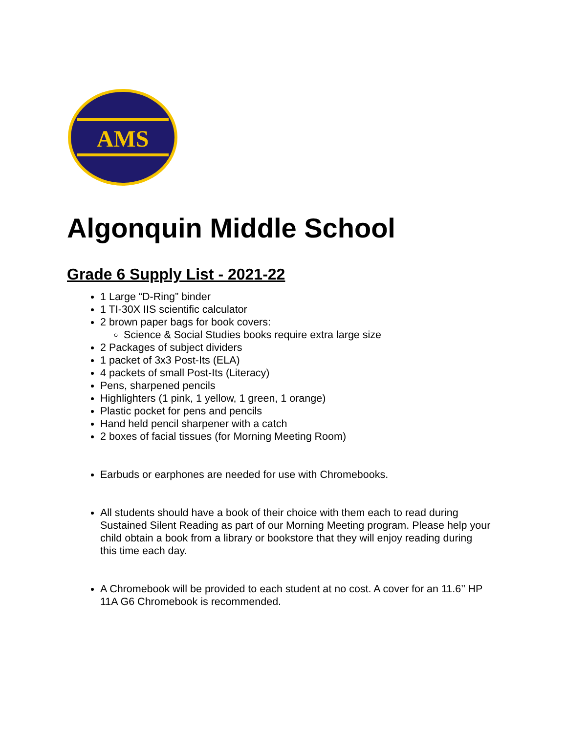AMS
Algonquin Middle School
Grade 6 Supply List - 2021-22
1 Large “D-Ring” binder
1 TI-30X IIS scientific calculator
2 brown paper bags for book covers:
Science & Social Studies books require extra large size
2 Packages of subject dividers
1 packet of 3x3 Post-Its (ELA)
4 packets of small Post-Its (Literacy)
Pens, sharpened pencils
Highlighters (1 pink, 1 yellow, 1 green, 1 orange)
Plastic pocket for pens and pencils
Hand held pencil sharpener with a catch
2 boxes of facial tissues (for Morning Meeting Room)
Earbuds or earphones are needed for use with Chromebooks.
All students should have a book of their choice with them each to read during Sustained Silent Reading as part of our Morning Meeting program. Please help your child obtain a book from a library or bookstore that they will enjoy reading during this time each day.
A Chromebook will be provided to each student at no cost. A cover for an 11.6’’ HP 11A G6 Chromebook is recommended.